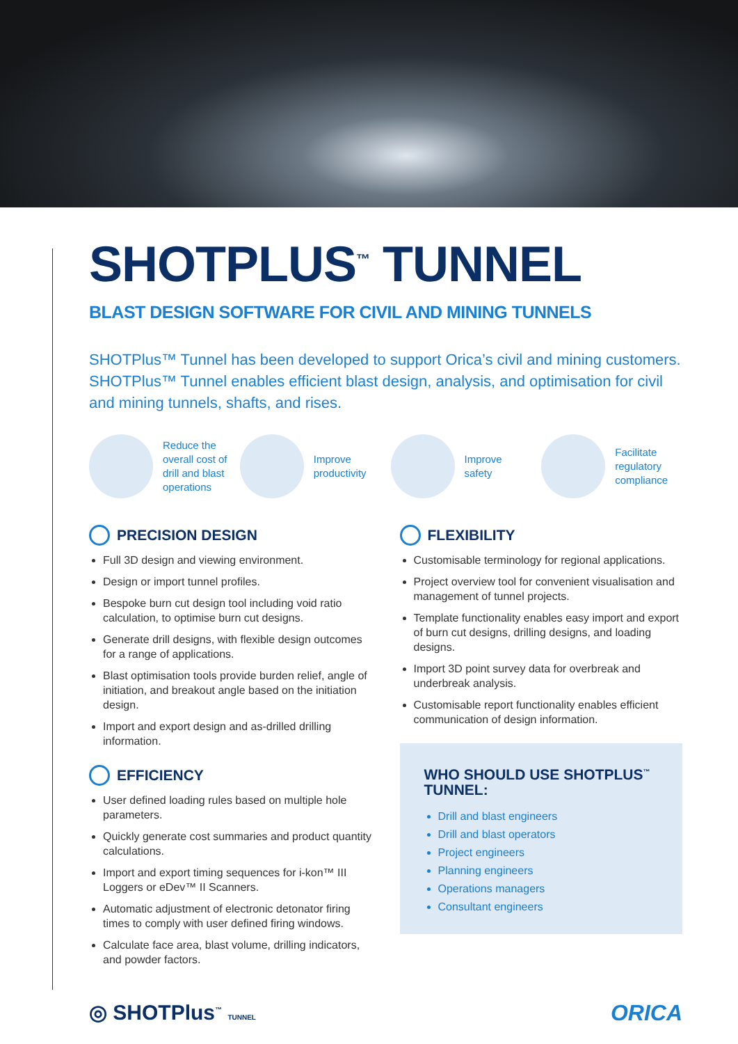SHOTPLUS<sup>™</sup> TUNNEL
BLAST DESIGN SOFTWARE FOR CIVIL AND MINING TUNNELS
SHOTPlus™ Tunnel has been developed to support Orica’s civil and mining customers. SHOTPlus™ Tunnel enables efficient blast design, analysis, and optimisation for civil and mining tunnels, shafts, and rises.
Reduce the overall cost of drill and blast operations
Improve productivity Improve safety Facilitate regulatory compliance
PRECISION DESIGN
Full 3D design and viewing environment.
Design or import tunnel profiles.
Bespoke burn cut design tool including void ratio calculation, to optimise burn cut designs.
Generate drill designs, with flexible design outcomes for a range of applications.
Blast optimisation tools provide burden relief, angle of initiation, and breakout angle based on the initiation design.
Import and export design and as-drilled drilling information.
EFFICIENCY
User defined loading rules based on multiple hole parameters.
Quickly generate cost summaries and product quantity calculations.
Import and export timing sequences for i-kon™ III Loggers or eDev™ II Scanners.
Automatic adjustment of electronic detonator firing times to comply with user defined firing windows.
Calculate face area, blast volume, drilling indicators, and powder factors.
FLEXIBILITY
Customisable terminology for regional applications.
Project overview tool for convenient visualisation and management of tunnel projects.
Template functionality enables easy import and export of burn cut designs, drilling designs, and loading designs.
Import 3D point survey data for overbreak and underbreak analysis.
Customisable report functionality enables efficient communication of design information.
WHO SHOULD USE SHOTPLUS<sup>™</sup> TUNNEL:
Drill and blast engineers
Drill and blast operators
Project engineers
Planning engineers
Operations managers
Consultant engineers
◎ SHOTPlus<sup>™</sup> TUNNEL
ORICA